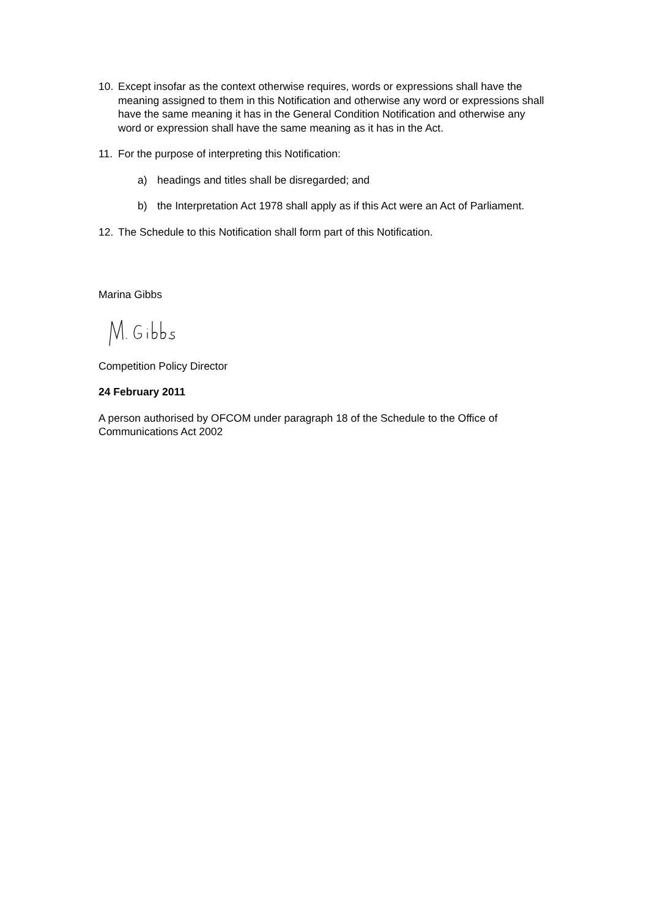10. Except insofar as the context otherwise requires, words or expressions shall have the meaning assigned to them in this Notification and otherwise any word or expressions shall have the same meaning it has in the General Condition Notification and otherwise any word or expression shall have the same meaning as it has in the Act.
11. For the purpose of interpreting this Notification:
a) headings and titles shall be disregarded; and
b) the Interpretation Act 1978 shall apply as if this Act were an Act of Parliament.
12. The Schedule to this Notification shall form part of this Notification.
Marina Gibbs
Competition Policy Director
24 February 2011
A person authorised by OFCOM under paragraph 18 of the Schedule to the Office of Communications Act 2002